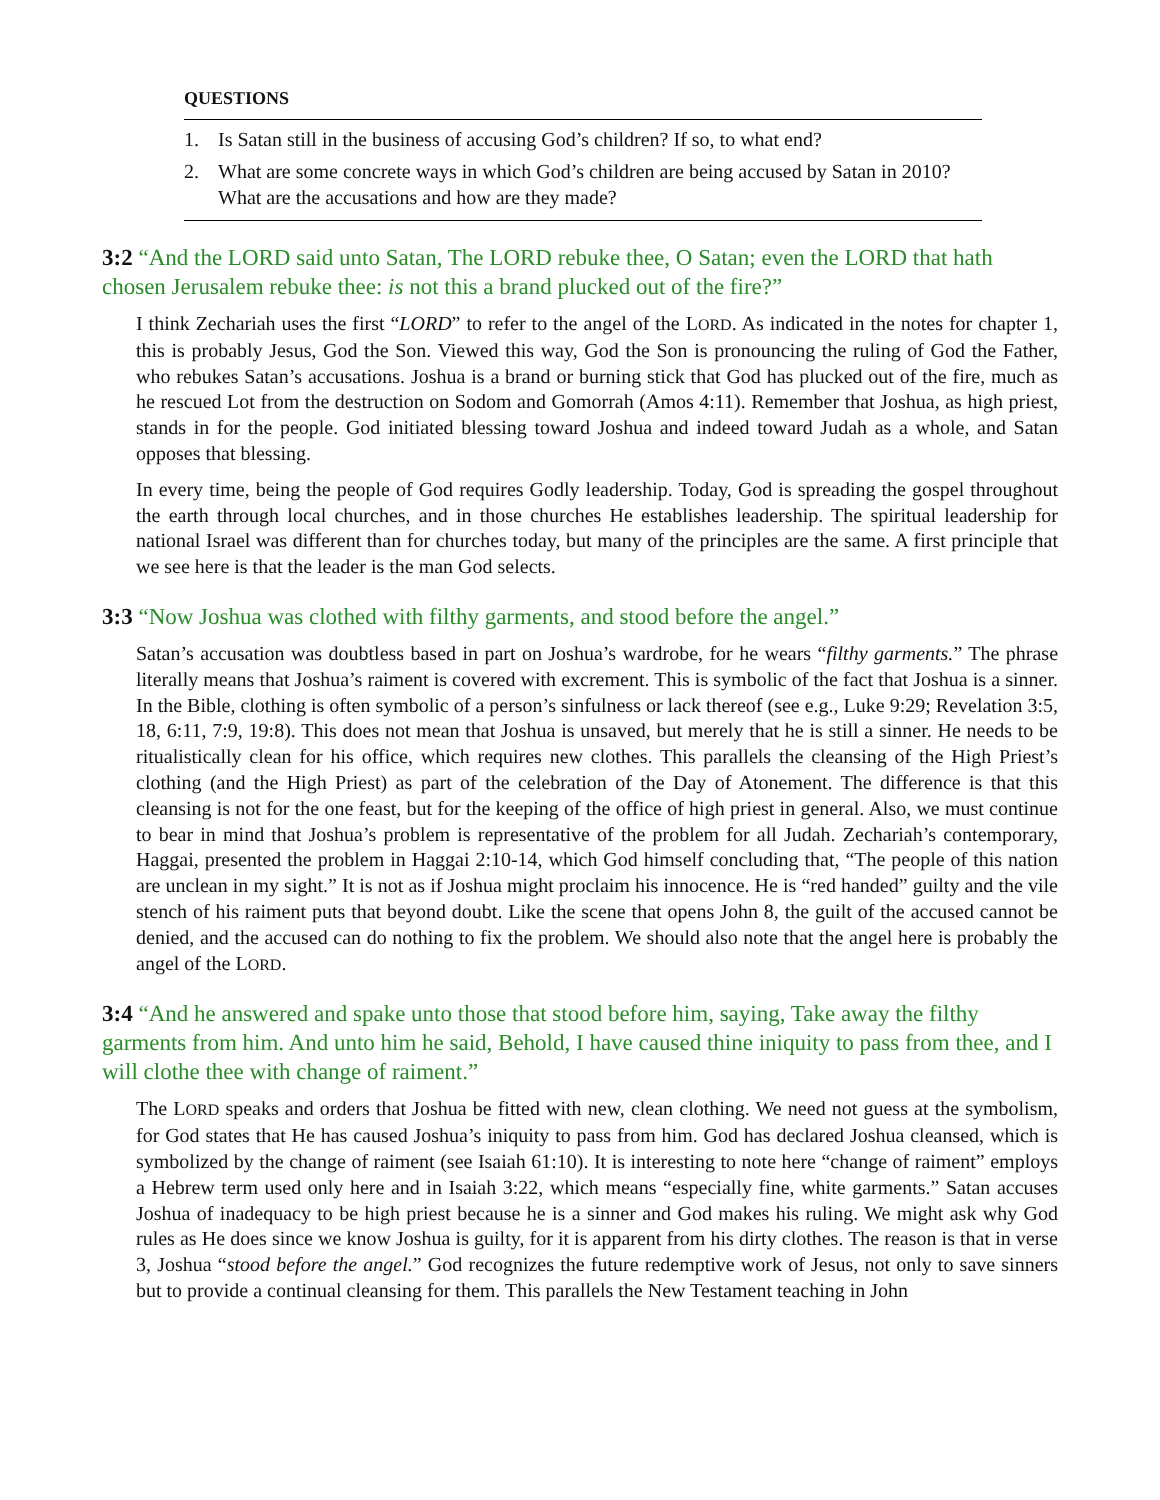QUESTIONS
1. Is Satan still in the business of accusing God’s children? If so, to what end?
2. What are some concrete ways in which God’s children are being accused by Satan in 2010? What are the accusations and how are they made?
3:2 “And the LORD said unto Satan, The LORD rebuke thee, O Satan; even the LORD that hath chosen Jerusalem rebuke thee: is not this a brand plucked out of the fire?”
I think Zechariah uses the first “LORD” to refer to the angel of the LORD. As indicated in the notes for chapter 1, this is probably Jesus, God the Son. Viewed this way, God the Son is pronouncing the ruling of God the Father, who rebukes Satan’s accusations. Joshua is a brand or burning stick that God has plucked out of the fire, much as he rescued Lot from the destruction on Sodom and Gomorrah (Amos 4:11). Remember that Joshua, as high priest, stands in for the people. God initiated blessing toward Joshua and indeed toward Judah as a whole, and Satan opposes that blessing.
In every time, being the people of God requires Godly leadership. Today, God is spreading the gospel throughout the earth through local churches, and in those churches He establishes leadership. The spiritual leadership for national Israel was different than for churches today, but many of the principles are the same. A first principle that we see here is that the leader is the man God selects.
3:3 “Now Joshua was clothed with filthy garments, and stood before the angel.”
Satan’s accusation was doubtless based in part on Joshua’s wardrobe, for he wears “filthy garments.” The phrase literally means that Joshua’s raiment is covered with excrement. This is symbolic of the fact that Joshua is a sinner. In the Bible, clothing is often symbolic of a person’s sinfulness or lack thereof (see e.g., Luke 9:29; Revelation 3:5, 18, 6:11, 7:9, 19:8). This does not mean that Joshua is unsaved, but merely that he is still a sinner. He needs to be ritualistically clean for his office, which requires new clothes. This parallels the cleansing of the High Priest’s clothing (and the High Priest) as part of the celebration of the Day of Atonement. The difference is that this cleansing is not for the one feast, but for the keeping of the office of high priest in general. Also, we must continue to bear in mind that Joshua’s problem is representative of the problem for all Judah. Zechariah’s contemporary, Haggai, presented the problem in Haggai 2:10-14, which God himself concluding that, “The people of this nation are unclean in my sight.” It is not as if Joshua might proclaim his innocence. He is “red handed” guilty and the vile stench of his raiment puts that beyond doubt. Like the scene that opens John 8, the guilt of the accused cannot be denied, and the accused can do nothing to fix the problem. We should also note that the angel here is probably the angel of the LORD.
3:4 “And he answered and spake unto those that stood before him, saying, Take away the filthy garments from him. And unto him he said, Behold, I have caused thine iniquity to pass from thee, and I will clothe thee with change of raiment.”
The LORD speaks and orders that Joshua be fitted with new, clean clothing. We need not guess at the symbolism, for God states that He has caused Joshua’s iniquity to pass from him. God has declared Joshua cleansed, which is symbolized by the change of raiment (see Isaiah 61:10). It is interesting to note here “change of raiment” employs a Hebrew term used only here and in Isaiah 3:22, which means “especially fine, white garments.” Satan accuses Joshua of inadequacy to be high priest because he is a sinner and God makes his ruling. We might ask why God rules as He does since we know Joshua is guilty, for it is apparent from his dirty clothes. The reason is that in verse 3, Joshua “stood before the angel.” God recognizes the future redemptive work of Jesus, not only to save sinners but to provide a continual cleansing for them. This parallels the New Testament teaching in John